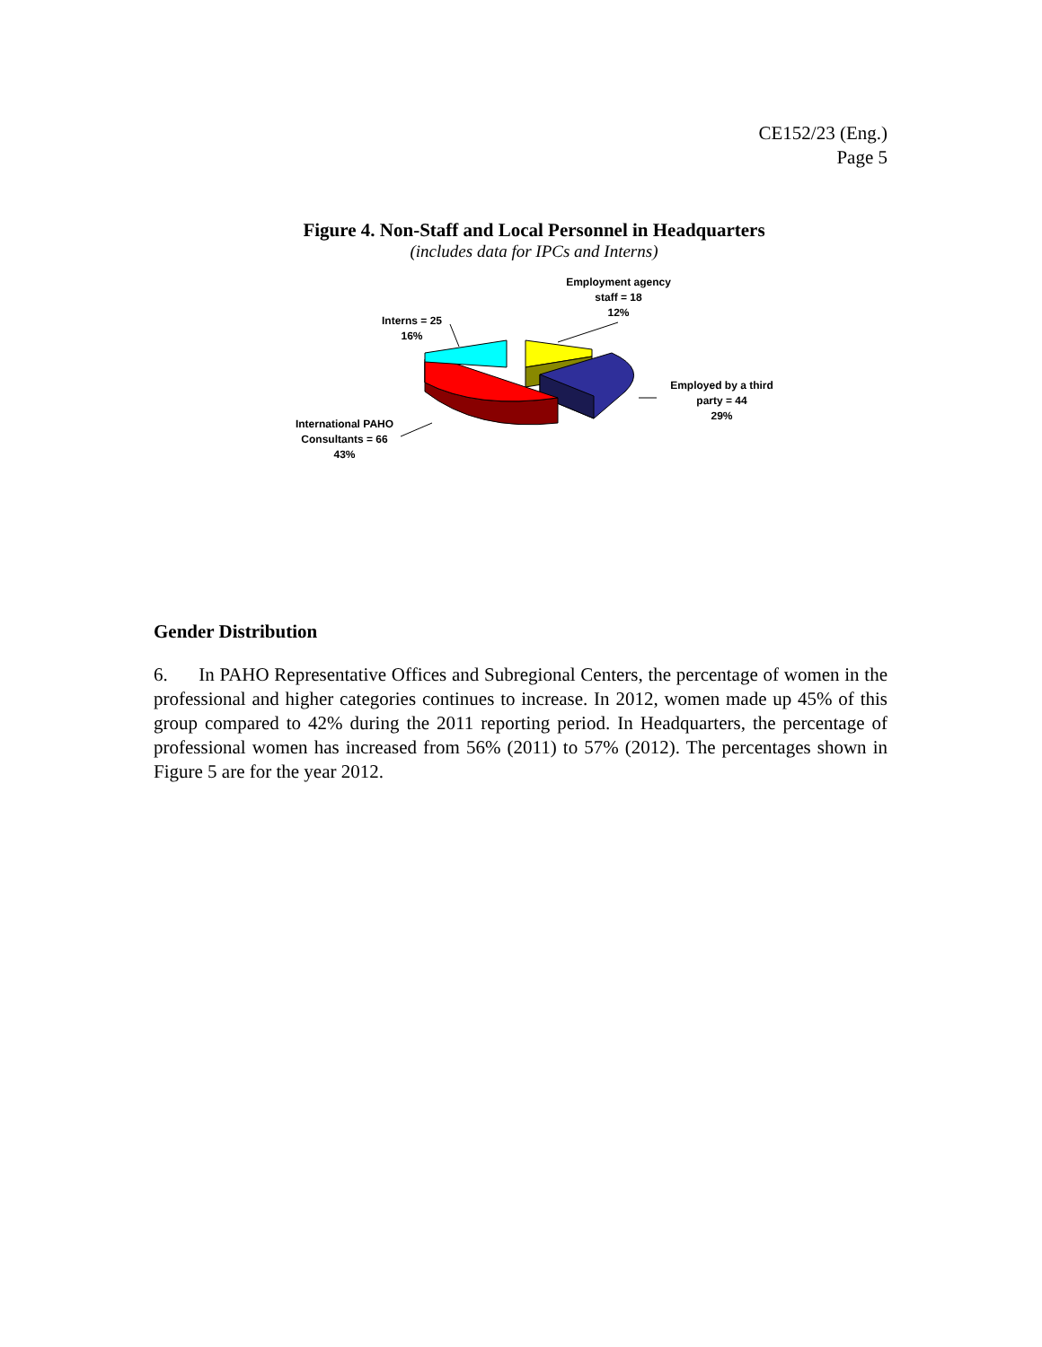CE152/23 (Eng.)
Page 5
Figure 4. Non-Staff and Local Personnel in Headquarters
(includes data for IPCs and Interns)
Employment agency
staff = 18
12%
Interns = 25
16%
Employed by a third
party = 44
29%
International PAHO
Consultants = 66
43%
Gender Distribution
6. In PAHO Representative Offices and Subregional Centers, the percentage of women in the professional and higher categories continues to increase. In 2012, women made up 45% of this group compared to 42% during the 2011 reporting period. In Headquarters, the percentage of professional women has increased from 56% (2011) to 57% (2012). The percentages shown in Figure 5 are for the year 2012.